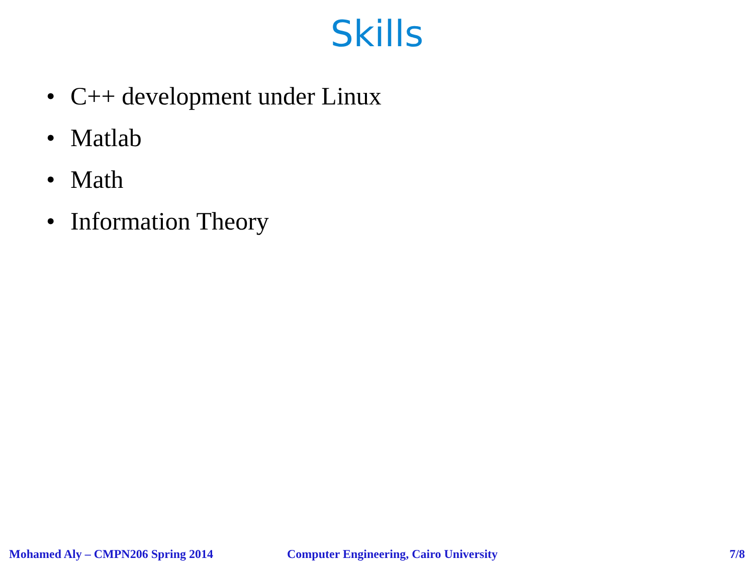Skills
• C++ development under Linux
• Matlab
• Math
• Information Theory
Mohamed Aly – CMPN206 Spring 2014 Computer Engineering, Cairo University 7/8